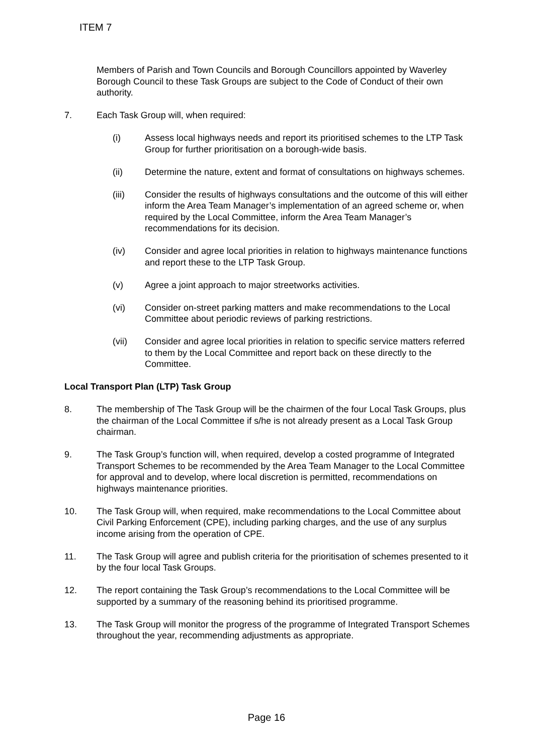ITEM 7
Members of Parish and Town Councils and Borough Councillors appointed by Waverley Borough Council to these Task Groups are subject to the Code of Conduct of their own authority.
7. Each Task Group will, when required:
(i) Assess local highways needs and report its prioritised schemes to the LTP Task Group for further prioritisation on a borough-wide basis.
(ii) Determine the nature, extent and format of consultations on highways schemes.
(iii) Consider the results of highways consultations and the outcome of this will either inform the Area Team Manager’s implementation of an agreed scheme or, when required by the Local Committee, inform the Area Team Manager’s recommendations for its decision.
(iv) Consider and agree local priorities in relation to highways maintenance functions and report these to the LTP Task Group.
(v) Agree a joint approach to major streetworks activities.
(vi) Consider on-street parking matters and make recommendations to the Local Committee about periodic reviews of parking restrictions.
(vii) Consider and agree local priorities in relation to specific service matters referred to them by the Local Committee and report back on these directly to the Committee.
Local Transport Plan (LTP) Task Group
8. The membership of The Task Group will be the chairmen of the four Local Task Groups, plus the chairman of the Local Committee if s/he is not already present as a Local Task Group chairman.
9. The Task Group’s function will, when required, develop a costed programme of Integrated Transport Schemes to be recommended by the Area Team Manager to the Local Committee for approval and to develop, where local discretion is permitted, recommendations on highways maintenance priorities.
10. The Task Group will, when required, make recommendations to the Local Committee about Civil Parking Enforcement (CPE), including parking charges, and the use of any surplus income arising from the operation of CPE.
11. The Task Group will agree and publish criteria for the prioritisation of schemes presented to it by the four local Task Groups.
12. The report containing the Task Group’s recommendations to the Local Committee will be supported by a summary of the reasoning behind its prioritised programme.
13. The Task Group will monitor the progress of the programme of Integrated Transport Schemes throughout the year, recommending adjustments as appropriate.
Page 16